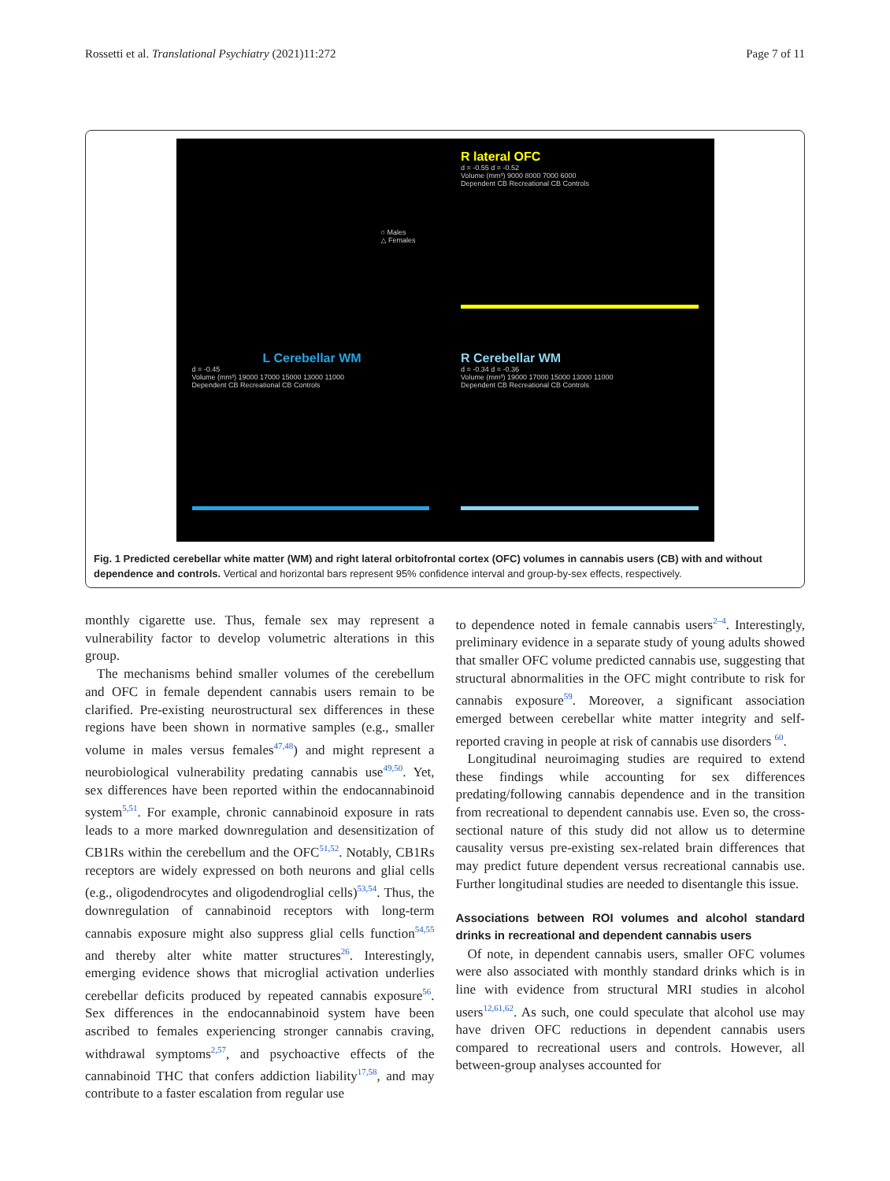Rossetti et al. Translational Psychiatry (2021)11:272 Page 7 of 11
○ Males
△ Females
R lateral OFC
d = -0.55 d = -0.52
Volume (mm³) 9000 8000 7000 6000
Dependent CB Recreational CB Controls
L Cerebellar WM
d = -0.45
Volume (mm³) 19000 17000 15000 13000 11000
Dependent CB Recreational CB Controls
R Cerebellar WM
d = -0.34 d = -0.36
Volume (mm³) 19000 17000 15000 13000 11000
Dependent CB Recreational CB Controls
Fig. 1 Predicted cerebellar white matter (WM) and right lateral orbitofrontal cortex (OFC) volumes in cannabis users (CB) with and without dependence and controls. Vertical and horizontal bars represent 95% confidence interval and group-by-sex effects, respectively.
monthly cigarette use. Thus, female sex may represent a vulnerability factor to develop volumetric alterations in this group.
The mechanisms behind smaller volumes of the cerebellum and OFC in female dependent cannabis users remain to be clarified. Pre-existing neurostructural sex differences in these regions have been shown in normative samples (e.g., smaller volume in males versus females<sup>47,48</sup>) and might represent a neurobiological vulnerability predating cannabis use<sup>49,50</sup>. Yet, sex differences have been reported within the endocannabinoid system<sup>5,51</sup>. For example, chronic cannabinoid exposure in rats leads to a more marked downregulation and desensitization of CB1Rs within the cerebellum and the OFC<sup>51,52</sup>. Notably, CB1Rs receptors are widely expressed on both neurons and glial cells (e.g., oligodendrocytes and oligodendroglial cells)<sup>53,54</sup>. Thus, the downregulation of cannabinoid receptors with long-term cannabis exposure might also suppress glial cells function<sup>54,55</sup> and thereby alter white matter structures<sup>26</sup>. Interestingly, emerging evidence shows that microglial activation underlies cerebellar deficits produced by repeated cannabis exposure<sup>56</sup>. Sex differences in the endocannabinoid system have been ascribed to females experiencing stronger cannabis craving, withdrawal symptoms<sup>2,57</sup>, and psychoactive effects of the cannabinoid THC that confers addiction liability<sup>17,58</sup>, and may contribute to a faster escalation from regular use
to dependence noted in female cannabis users<sup>2–4</sup>. Interestingly, preliminary evidence in a separate study of young adults showed that smaller OFC volume predicted cannabis use, suggesting that structural abnormalities in the OFC might contribute to risk for cannabis exposure<sup>59</sup>. Moreover, a significant association emerged between cerebellar white matter integrity and self-reported craving in people at risk of cannabis use disorders <sup>60</sup>.
Longitudinal neuroimaging studies are required to extend these findings while accounting for sex differences predating/following cannabis dependence and in the transition from recreational to dependent cannabis use. Even so, the cross-sectional nature of this study did not allow us to determine causality versus pre-existing sex-related brain differences that may predict future dependent versus recreational cannabis use. Further longitudinal studies are needed to disentangle this issue.
Associations between ROI volumes and alcohol standard drinks in recreational and dependent cannabis users
Of note, in dependent cannabis users, smaller OFC volumes were also associated with monthly standard drinks which is in line with evidence from structural MRI studies in alcohol users<sup>12,61,62</sup>. As such, one could speculate that alcohol use may have driven OFC reductions in dependent cannabis users compared to recreational users and controls. However, all between-group analyses accounted for